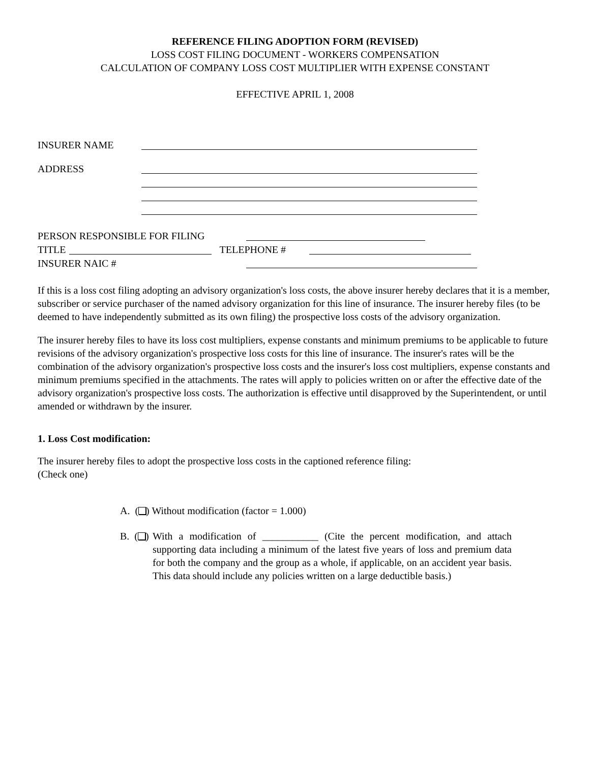REFERENCE FILING ADOPTION FORM (REVISED)
LOSS COST FILING DOCUMENT - WORKERS COMPENSATION
CALCULATION OF COMPANY LOSS COST MULTIPLIER WITH EXPENSE CONSTANT
EFFECTIVE APRIL 1, 2008
INSURER NAME
ADDRESS
PERSON RESPONSIBLE FOR FILING
TITLE TELEPHONE #
INSURER NAIC #
If this is a loss cost filing adopting an advisory organization's loss costs, the above insurer hereby declares that it is a member, subscriber or service purchaser of the named advisory organization for this line of insurance. The insurer hereby files (to be deemed to have independently submitted as its own filing) the prospective loss costs of the advisory organization.
The insurer hereby files to have its loss cost multipliers, expense constants and minimum premiums to be applicable to future revisions of the advisory organization's prospective loss costs for this line of insurance. The insurer's rates will be the combination of the advisory organization's prospective loss costs and the insurer's loss cost multipliers, expense constants and minimum premiums specified in the attachments. The rates will apply to policies written on or after the effective date of the advisory organization's prospective loss costs. The authorization is effective until disapproved by the Superintendent, or until amended or withdrawn by the insurer.
1. Loss Cost modification:
The insurer hereby files to adopt the prospective loss costs in the captioned reference filing:
(Check one)
A. ( ) Without modification (factor = 1.000)
B. ( )
With a modification of ___________ (Cite the percent modification, and attach supporting data including a minimum of the latest five years of loss and premium data for both the company and the group as a whole, if applicable, on an accident year basis. This data should include any policies written on a large deductible basis.)